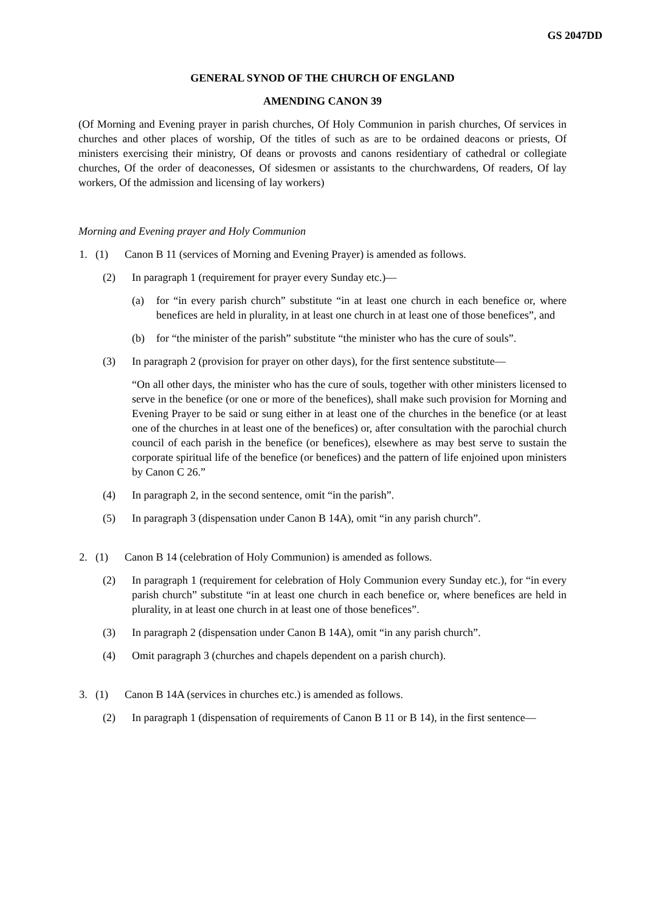GS 2047DD
GENERAL SYNOD OF THE CHURCH OF ENGLAND
AMENDING CANON 39
(Of Morning and Evening prayer in parish churches, Of Holy Communion in parish churches, Of services in churches and other places of worship, Of the titles of such as are to be ordained deacons or priests, Of ministers exercising their ministry, Of deans or provosts and canons residentiary of cathedral or collegiate churches, Of the order of deaconesses, Of sidesmen or assistants to the churchwardens, Of readers, Of lay workers, Of the admission and licensing of lay workers)
Morning and Evening prayer and Holy Communion
1. (1) Canon B 11 (services of Morning and Evening Prayer) is amended as follows.
(2) In paragraph 1 (requirement for prayer every Sunday etc.)—
(a) for “in every parish church” substitute “in at least one church in each benefice or, where benefices are held in plurality, in at least one church in at least one of those benefices”, and
(b) for “the minister of the parish” substitute “the minister who has the cure of souls”.
(3) In paragraph 2 (provision for prayer on other days), for the first sentence substitute—
“On all other days, the minister who has the cure of souls, together with other ministers licensed to serve in the benefice (or one or more of the benefices), shall make such provision for Morning and Evening Prayer to be said or sung either in at least one of the churches in the benefice (or at least one of the churches in at least one of the benefices) or, after consultation with the parochial church council of each parish in the benefice (or benefices), elsewhere as may best serve to sustain the corporate spiritual life of the benefice (or benefices) and the pattern of life enjoined upon ministers by Canon C 26.”
(4) In paragraph 2, in the second sentence, omit “in the parish”.
(5) In paragraph 3 (dispensation under Canon B 14A), omit “in any parish church”.
2. (1) Canon B 14 (celebration of Holy Communion) is amended as follows.
(2) In paragraph 1 (requirement for celebration of Holy Communion every Sunday etc.), for “in every parish church” substitute “in at least one church in each benefice or, where benefices are held in plurality, in at least one church in at least one of those benefices”.
(3) In paragraph 2 (dispensation under Canon B 14A), omit “in any parish church”.
(4) Omit paragraph 3 (churches and chapels dependent on a parish church).
3. (1) Canon B 14A (services in churches etc.) is amended as follows.
(2) In paragraph 1 (dispensation of requirements of Canon B 11 or B 14), in the first sentence—